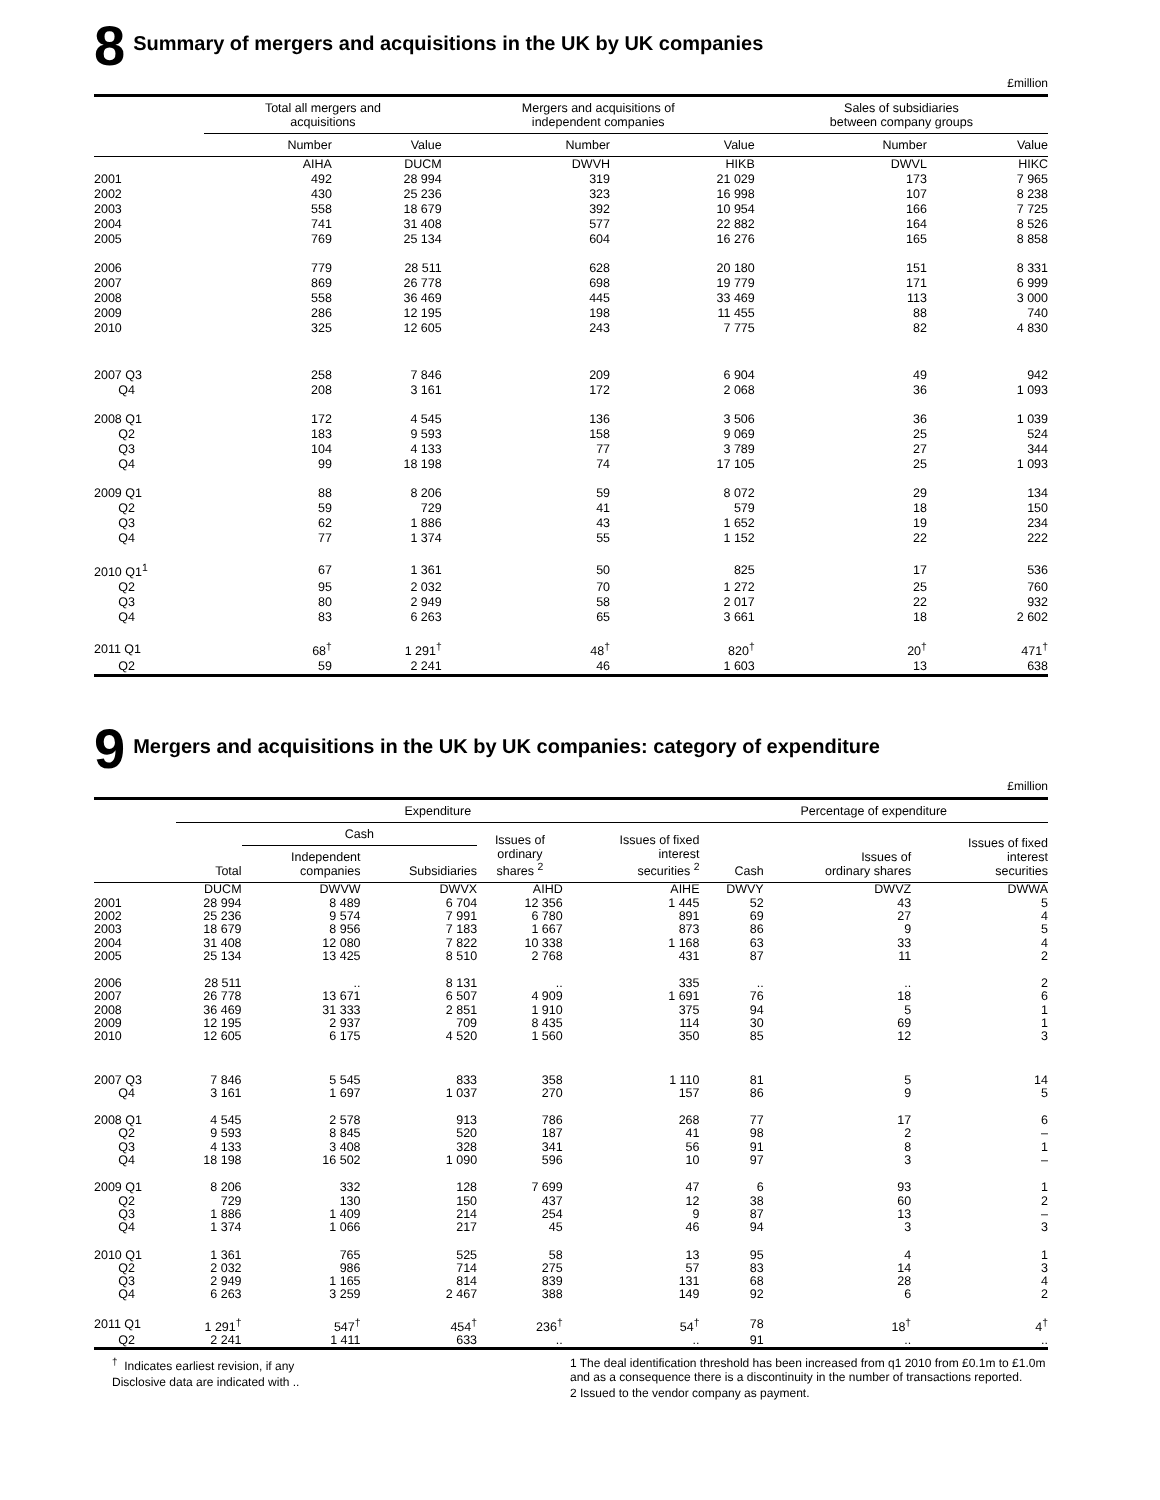8 Summary of mergers and acquisitions in the UK by UK companies
£million
| | Total all mergers and acquisitions | | | Mergers and acquisitions of independent companies | | | Sales of subsidiaries between company groups | |
| --- | --- | --- | --- | --- | --- | --- | --- | --- |
| | Number | Value | | Number | Value | | Number | Value |
| | AIHA | DUCM | | DWVH | HIKB | | DWVL | HIKC |
| 2001 | 492 | 28 994 | | 319 | 21 029 | | 173 | 7 965 |
| 2002 | 430 | 25 236 | | 323 | 16 998 | | 107 | 8 238 |
| 2003 | 558 | 18 679 | | 392 | 10 954 | | 166 | 7 725 |
| 2004 | 741 | 31 408 | | 577 | 22 882 | | 164 | 8 526 |
| 2005 | 769 | 25 134 | | 604 | 16 276 | | 165 | 8 858 |
| 2006 | 779 | 28 511 | | 628 | 20 180 | | 151 | 8 331 |
| 2007 | 869 | 26 778 | | 698 | 19 779 | | 171 | 6 999 |
| 2008 | 558 | 36 469 | | 445 | 33 469 | | 113 | 3 000 |
| 2009 | 286 | 12 195 | | 198 | 11 455 | | 88 | 740 |
| 2010 | 325 | 12 605 | | 243 | 7 775 | | 82 | 4 830 |
| 2007 Q3 | 258 | 7 846 | | 209 | 6 904 | | 49 | 942 |
| Q4 | 208 | 3 161 | | 172 | 2 068 | | 36 | 1 093 |
| 2008 Q1 | 172 | 4 545 | | 136 | 3 506 | | 36 | 1 039 |
| Q2 | 183 | 9 593 | | 158 | 9 069 | | 25 | 524 |
| Q3 | 104 | 4 133 | | 77 | 3 789 | | 27 | 344 |
| Q4 | 99 | 18 198 | | 74 | 17 105 | | 25 | 1 093 |
| 2009 Q1 | 88 | 8 206 | | 59 | 8 072 | | 29 | 134 |
| Q2 | 59 | 729 | | 41 | 579 | | 18 | 150 |
| Q3 | 62 | 1 886 | | 43 | 1 652 | | 19 | 234 |
| Q4 | 77 | 1 374 | | 55 | 1 152 | | 22 | 222 |
| 2010 Q1<sup>1</sup> | 67 | 1 361 | | 50 | 825 | | 17 | 536 |
| Q2 | 95 | 2 032 | | 70 | 1 272 | | 25 | 760 |
| Q3 | 80 | 2 949 | | 58 | 2 017 | | 22 | 932 |
| Q4 | 83 | 6 263 | | 65 | 3 661 | | 18 | 2 602 |
| 2011 Q1 | 68<sup>†</sup> | 1 291<sup>†</sup> | | 48<sup>†</sup> | 820<sup>†</sup> | | 20<sup>†</sup> | 471<sup>†</sup> |
| Q2 | 59 | 2 241 | | 46 | 1 603 | | 13 | 638 |
9 Mergers and acquisitions in the UK by UK companies: category of expenditure
£million
| | Expenditure | | | | | | Percentage of expenditure | | |
| --- | --- | --- | --- | --- | --- | --- | --- | --- | --- |
| | | Cash | | Issues of ordinary shares <sup>2</sup> | Issues of fixed interest securities <sup>2</sup> | | Cash | Issues of ordinary shares | Issues of fixed interest securities |
| | Total | Independent companies | Subsidiaries | | | | | | |
| | DUCM | DWVW | DWVX | AIHD | AIHE | | DWVY | DWVZ | DWWA |
| 2001 | 28 994 | 8 489 | 6 704 | 12 356 | 1 445 | | 52 | 43 | 5 |
| 2002 | 25 236 | 9 574 | 7 991 | 6 780 | 891 | | 69 | 27 | 4 |
| 2003 | 18 679 | 8 956 | 7 183 | 1 667 | 873 | | 86 | 9 | 5 |
| 2004 | 31 408 | 12 080 | 7 822 | 10 338 | 1 168 | | 63 | 33 | 4 |
| 2005 | 25 134 | 13 425 | 8 510 | 2 768 | 431 | | 87 | 11 | 2 |
| 2006 | 28 511 | .. | 8 131 | .. | 335 | | .. | .. | 2 |
| 2007 | 26 778 | 13 671 | 6 507 | 4 909 | 1 691 | | 76 | 18 | 6 |
| 2008 | 36 469 | 31 333 | 2 851 | 1 910 | 375 | | 94 | 5 | 1 |
| 2009 | 12 195 | 2 937 | 709 | 8 435 | 114 | | 30 | 69 | 1 |
| 2010 | 12 605 | 6 175 | 4 520 | 1 560 | 350 | | 85 | 12 | 3 |
| 2007 Q3 | 7 846 | 5 545 | 833 | 358 | 1 110 | | 81 | 5 | 14 |
| Q4 | 3 161 | 1 697 | 1 037 | 270 | 157 | | 86 | 9 | 5 |
| 2008 Q1 | 4 545 | 2 578 | 913 | 786 | 268 | | 77 | 17 | 6 |
| Q2 | 9 593 | 8 845 | 520 | 187 | 41 | | 98 | 2 | – |
| Q3 | 4 133 | 3 408 | 328 | 341 | 56 | | 91 | 8 | 1 |
| Q4 | 18 198 | 16 502 | 1 090 | 596 | 10 | | 97 | 3 | – |
| 2009 Q1 | 8 206 | 332 | 128 | 7 699 | 47 | | 6 | 93 | 1 |
| Q2 | 729 | 130 | 150 | 437 | 12 | | 38 | 60 | 2 |
| Q3 | 1 886 | 1 409 | 214 | 254 | 9 | | 87 | 13 | – |
| Q4 | 1 374 | 1 066 | 217 | 45 | 46 | | 94 | 3 | 3 |
| 2010 Q1 | 1 361 | 765 | 525 | 58 | 13 | | 95 | 4 | 1 |
| Q2 | 2 032 | 986 | 714 | 275 | 57 | | 83 | 14 | 3 |
| Q3 | 2 949 | 1 165 | 814 | 839 | 131 | | 68 | 28 | 4 |
| Q4 | 6 263 | 3 259 | 2 467 | 388 | 149 | | 92 | 6 | 2 |
| 2011 Q1 | 1 291<sup>†</sup> | 547<sup>†</sup> | 454<sup>†</sup> | 236<sup>†</sup> | 54<sup>†</sup> | | 78 | 18<sup>†</sup> | 4<sup>†</sup> |
| Q2 | 2 241 | 1 411 | 633 | .. | .. | | 91 | .. | .. |
<sup>†</sup> Indicates earliest revision, if any
Disclosive data are indicated with ..
1 The deal identification threshold has been increased from q1 2010 from £0.1m to £1.0m and as a consequence there is a discontinuity in the number of transactions reported.
2 Issued to the vendor company as payment.